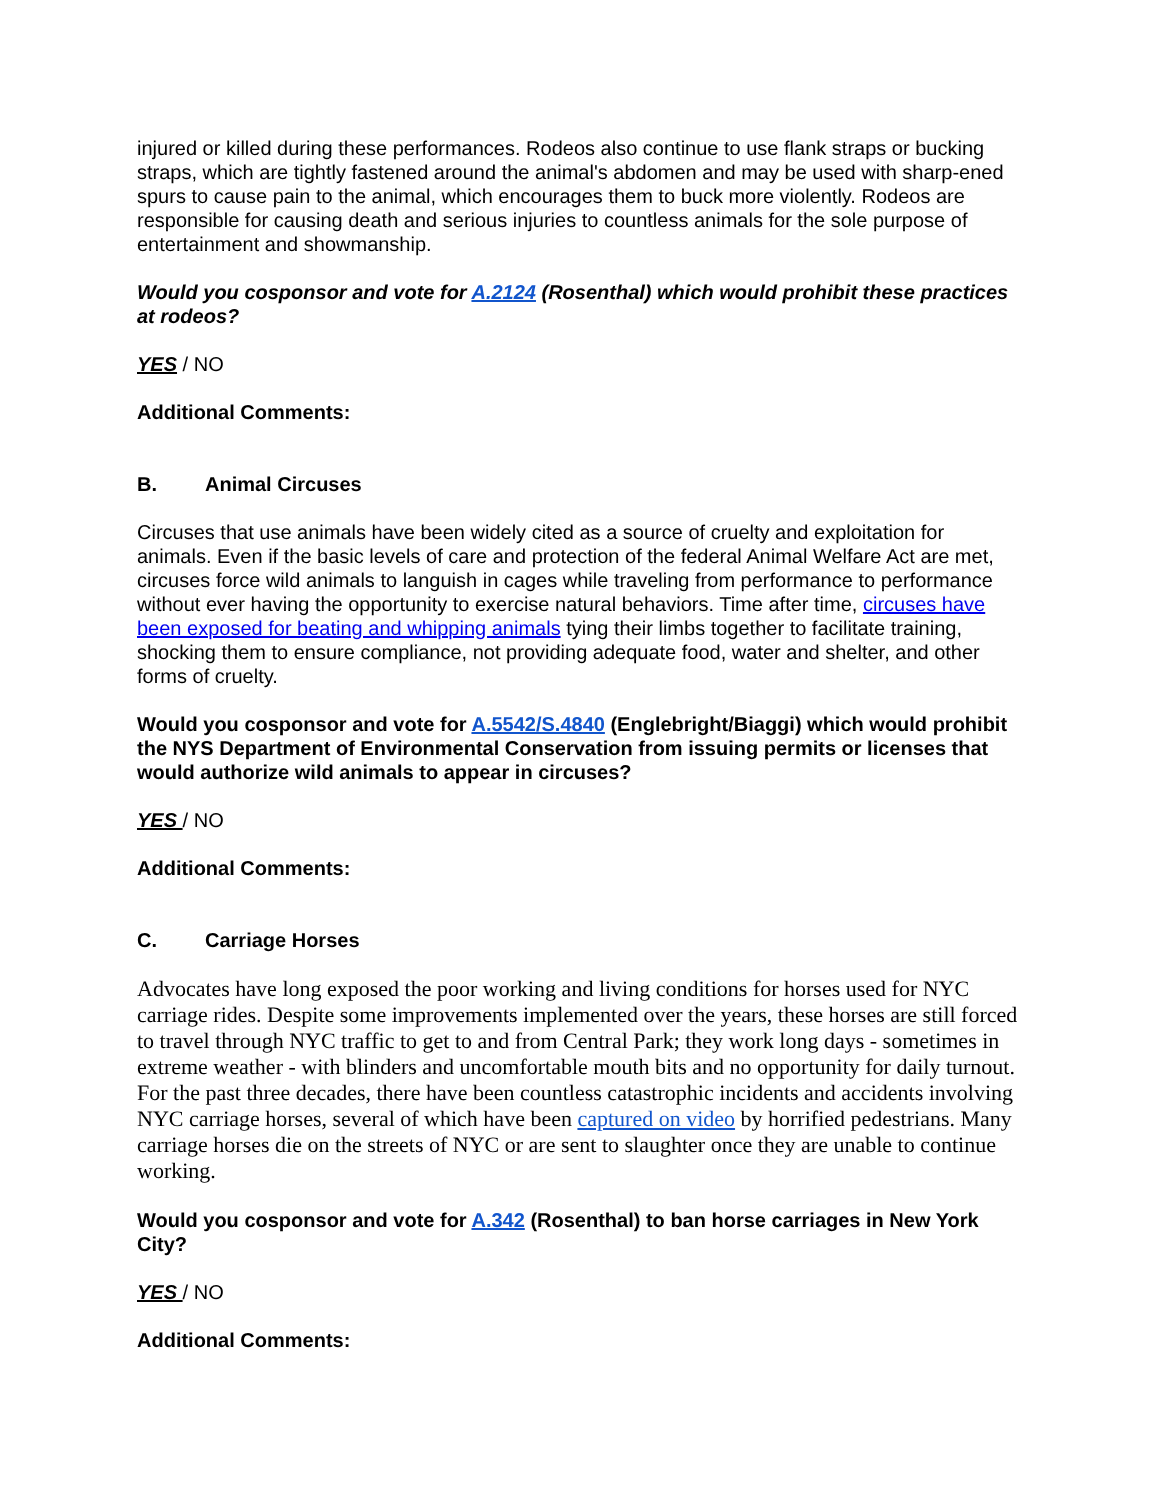injured or killed during these performances. Rodeos also continue to use flank straps or bucking straps, which are tightly fastened around the animal's abdomen and may be used with sharp-ened spurs to cause pain to the animal, which encourages them to buck more violently. Rodeos are responsible for causing death and serious injuries to countless animals for the sole purpose of entertainment and showmanship.
Would you cosponsor and vote for A.2124 (Rosenthal) which would prohibit these practices at rodeos?
YES / NO
Additional Comments:
B. Animal Circuses
Circuses that use animals have been widely cited as a source of cruelty and exploitation for animals. Even if the basic levels of care and protection of the federal Animal Welfare Act are met, circuses force wild animals to languish in cages while traveling from performance to performance without ever having the opportunity to exercise natural behaviors. Time after time, circuses have been exposed for beating and whipping animals tying their limbs together to facilitate training, shocking them to ensure compliance, not providing adequate food, water and shelter, and other forms of cruelty.
Would you cosponsor and vote for A.5542/S.4840 (Englebright/Biaggi) which would prohibit the NYS Department of Environmental Conservation from issuing permits or licenses that would authorize wild animals to appear in circuses?
YES / NO
Additional Comments:
C. Carriage Horses
Advocates have long exposed the poor working and living conditions for horses used for NYC carriage rides. Despite some improvements implemented over the years, these horses are still forced to travel through NYC traffic to get to and from Central Park; they work long days - sometimes in extreme weather - with blinders and uncomfortable mouth bits and no opportunity for daily turnout. For the past three decades, there have been countless catastrophic incidents and accidents involving NYC carriage horses, several of which have been captured on video by horrified pedestrians. Many carriage horses die on the streets of NYC or are sent to slaughter once they are unable to continue working.
Would you cosponsor and vote for A.342 (Rosenthal) to ban horse carriages in New York City?
YES / NO
Additional Comments: